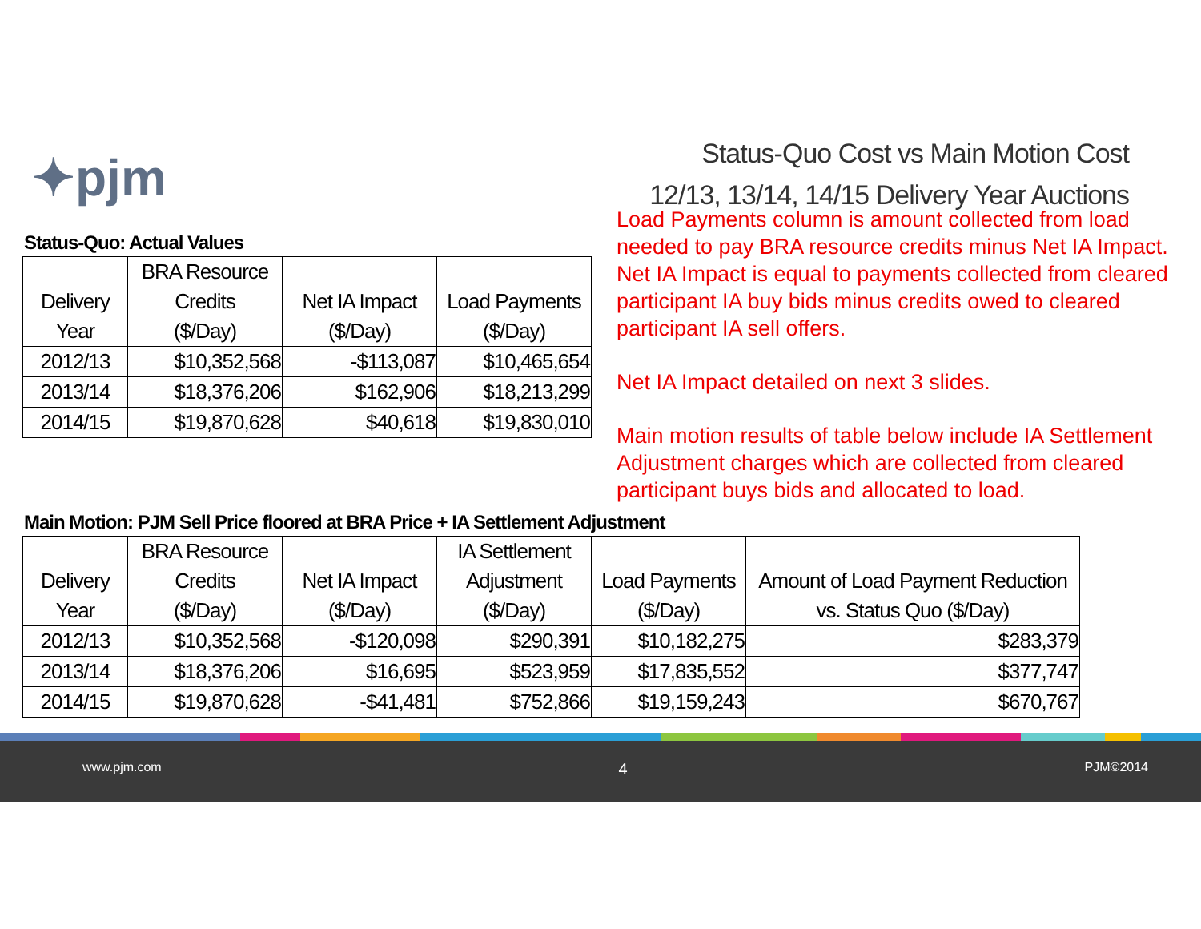✦pjm
Status-Quo Cost vs Main Motion Cost
12/13, 13/14, 14/15 Delivery Year Auctions
Load Payments column is amount collected from load needed to pay BRA resource credits minus Net IA Impact. Net IA Impact is equal to payments collected from cleared participant IA buy bids minus credits owed to cleared participant IA sell offers.
Net IA Impact detailed on next 3 slides.
Main motion results of table below include IA Settlement Adjustment charges which are collected from cleared participant buys bids and allocated to load.
Status-Quo: Actual Values
| | BRA Resource | | |
| --- | --- | --- | --- |
| Delivery | Credits | Net IA Impact | Load Payments |
| Year | ($/Day) | ($/Day) | ($/Day) |
| 2012/13 | $10,352,568 | -$113,087 | $10,465,654 |
| 2013/14 | $18,376,206 | $162,906 | $18,213,299 |
| 2014/15 | $19,870,628 | $40,618 | $19,830,010 |
Main Motion: PJM Sell Price floored at BRA Price + IA Settlement Adjustment
| | BRA Resource | | IA Settlement | | |
| --- | --- | --- | --- | --- | --- |
| Delivery | Credits | Net IA Impact | Adjustment | Load Payments | Amount of Load Payment Reduction |
| Year | ($/Day) | ($/Day) | ($/Day) | ($/Day) | vs. Status Quo ($/Day) |
| 2012/13 | $10,352,568 | -$120,098 | $290,391 | $10,182,275 | $283,379 |
| 2013/14 | $18,376,206 | $16,695 | $523,959 | $17,835,552 | $377,747 |
| 2014/15 | $19,870,628 | -$41,481 | $752,866 | $19,159,243 | $670,767 |
www.pjm.com 4 PJM©2014